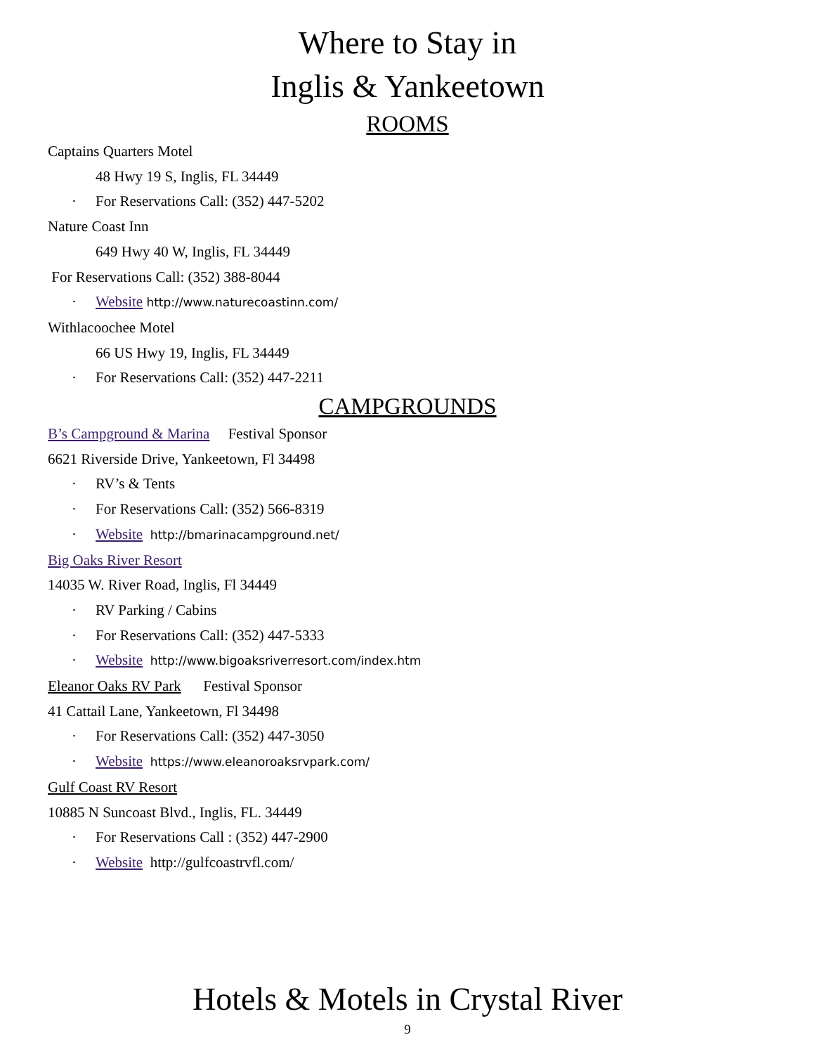Where to Stay in
Inglis & Yankeetown
ROOMS
Captains Quarters Motel
48 Hwy 19 S, Inglis, FL 34449
· For Reservations Call: (352) 447-5202
Nature Coast Inn
649 Hwy 40 W, Inglis, FL 34449
For Reservations Call: (352) 388-8044
· Website http://www.naturecoastinn.com/
Withlacoochee Motel
66 US Hwy 19, Inglis, FL 34449
· For Reservations Call: (352) 447-2211
CAMPGROUNDS
B’s Campground & Marina Festival Sponsor
6621 Riverside Drive, Yankeetown, Fl 34498
· RV’s & Tents
· For Reservations Call: (352) 566-8319
· Website http://bmarinacampground.net/
Big Oaks River Resort
14035 W. River Road, Inglis, Fl 34449
· RV Parking / Cabins
· For Reservations Call: (352) 447-5333
· Website http://www.bigoaksriverresort.com/index.htm
Eleanor Oaks RV Park Festival Sponsor
41 Cattail Lane, Yankeetown, Fl 34498
· For Reservations Call: (352) 447-3050
· Website https://www.eleanoroaksrvpark.com/
Gulf Coast RV Resort
10885 N Suncoast Blvd., Inglis, FL. 34449
· For Reservations Call : (352) 447-2900
· Website http://gulfcoastrvfl.com/
Hotels & Motels in Crystal River
9